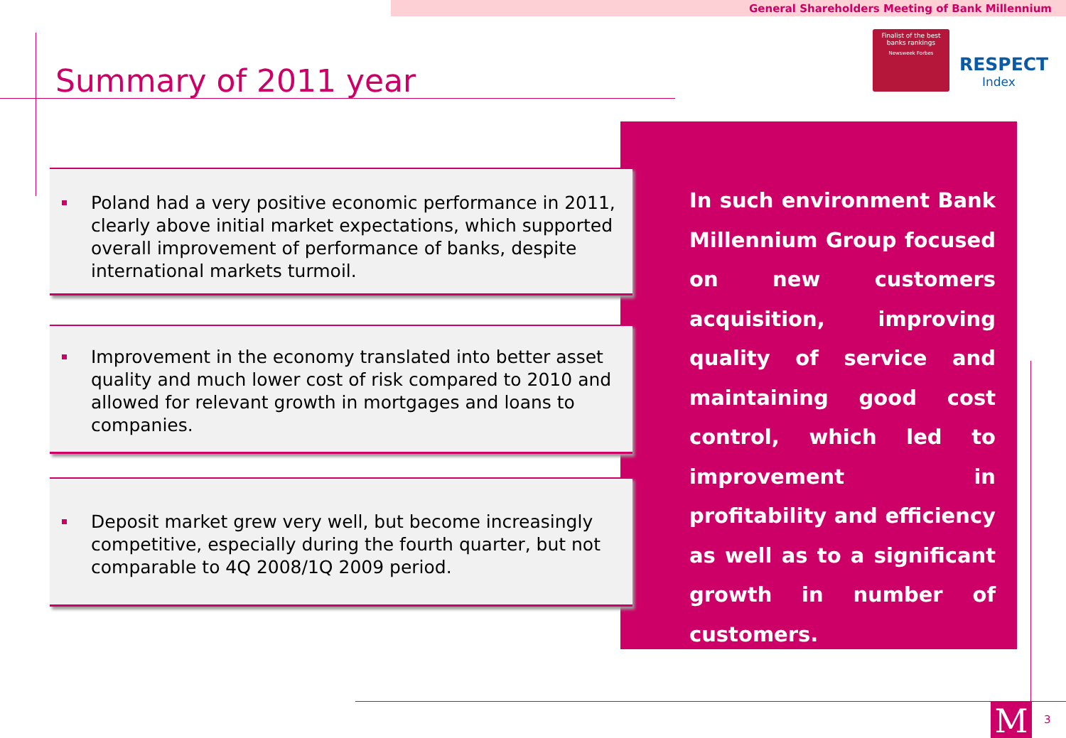General Shareholders Meeting of Bank Millennium
Summary of 2011 year
Finalist of the best banks rankings
Newsweek Forbes
RESPECT
Index
In such environment Bank Millennium Group focused on new customers acquisition, improving quality of service and maintaining good cost control, which led to improvement in profitability and efficiency as well as to a significant growth in number of customers.
Poland had a very positive economic performance in 2011, clearly above initial market expectations, which supported overall improvement of performance of banks, despite international markets turmoil.
Improvement in the economy translated into better asset quality and much lower cost of risk compared to 2010 and allowed for relevant growth in mortgages and loans to companies.
Deposit market grew very well, but become increasingly competitive, especially during the fourth quarter, but not comparable to 4Q 2008/1Q 2009 period.
M 3